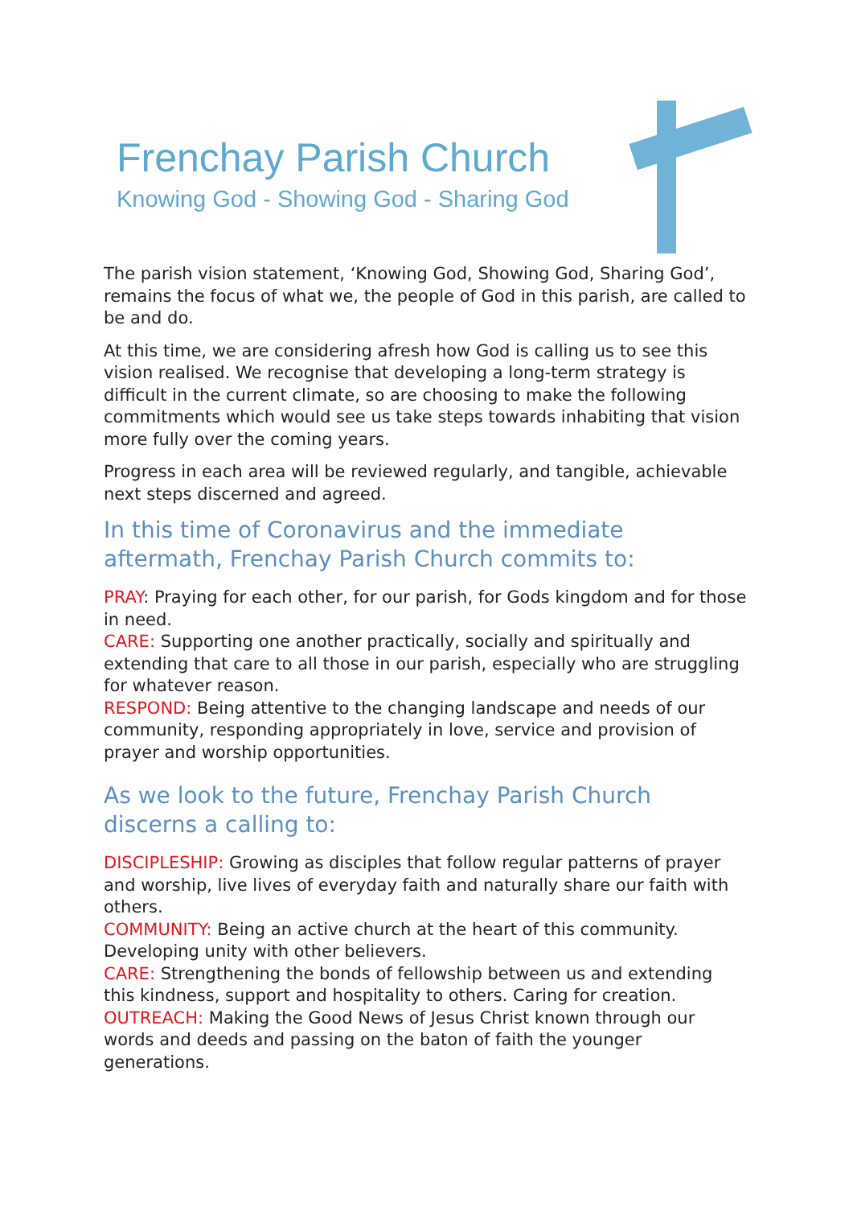Frenchay Parish Church
Knowing God - Showing God - Sharing God
The parish vision statement, ‘Knowing God, Showing God, Sharing God’, remains the focus of what we, the people of God in this parish, are called to be and do.
At this time, we are considering afresh how God is calling us to see this vision realised. We recognise that developing a long-term strategy is difficult in the current climate, so are choosing to make the following commitments which would see us take steps towards inhabiting that vision more fully over the coming years.
Progress in each area will be reviewed regularly, and tangible, achievable next steps discerned and agreed.
In this time of Coronavirus and the immediate aftermath, Frenchay Parish Church commits to:
PRAY: Praying for each other, for our parish, for Gods kingdom and for those in need.
CARE: Supporting one another practically, socially and spiritually and extending that care to all those in our parish, especially who are struggling for whatever reason.
RESPOND: Being attentive to the changing landscape and needs of our community, responding appropriately in love, service and provision of prayer and worship opportunities.
As we look to the future, Frenchay Parish Church discerns a calling to:
DISCIPLESHIP: Growing as disciples that follow regular patterns of prayer and worship, live lives of everyday faith and naturally share our faith with others.
COMMUNITY: Being an active church at the heart of this community. Developing unity with other believers.
CARE: Strengthening the bonds of fellowship between us and extending this kindness, support and hospitality to others. Caring for creation.
OUTREACH: Making the Good News of Jesus Christ known through our words and deeds and passing on the baton of faith the younger generations.